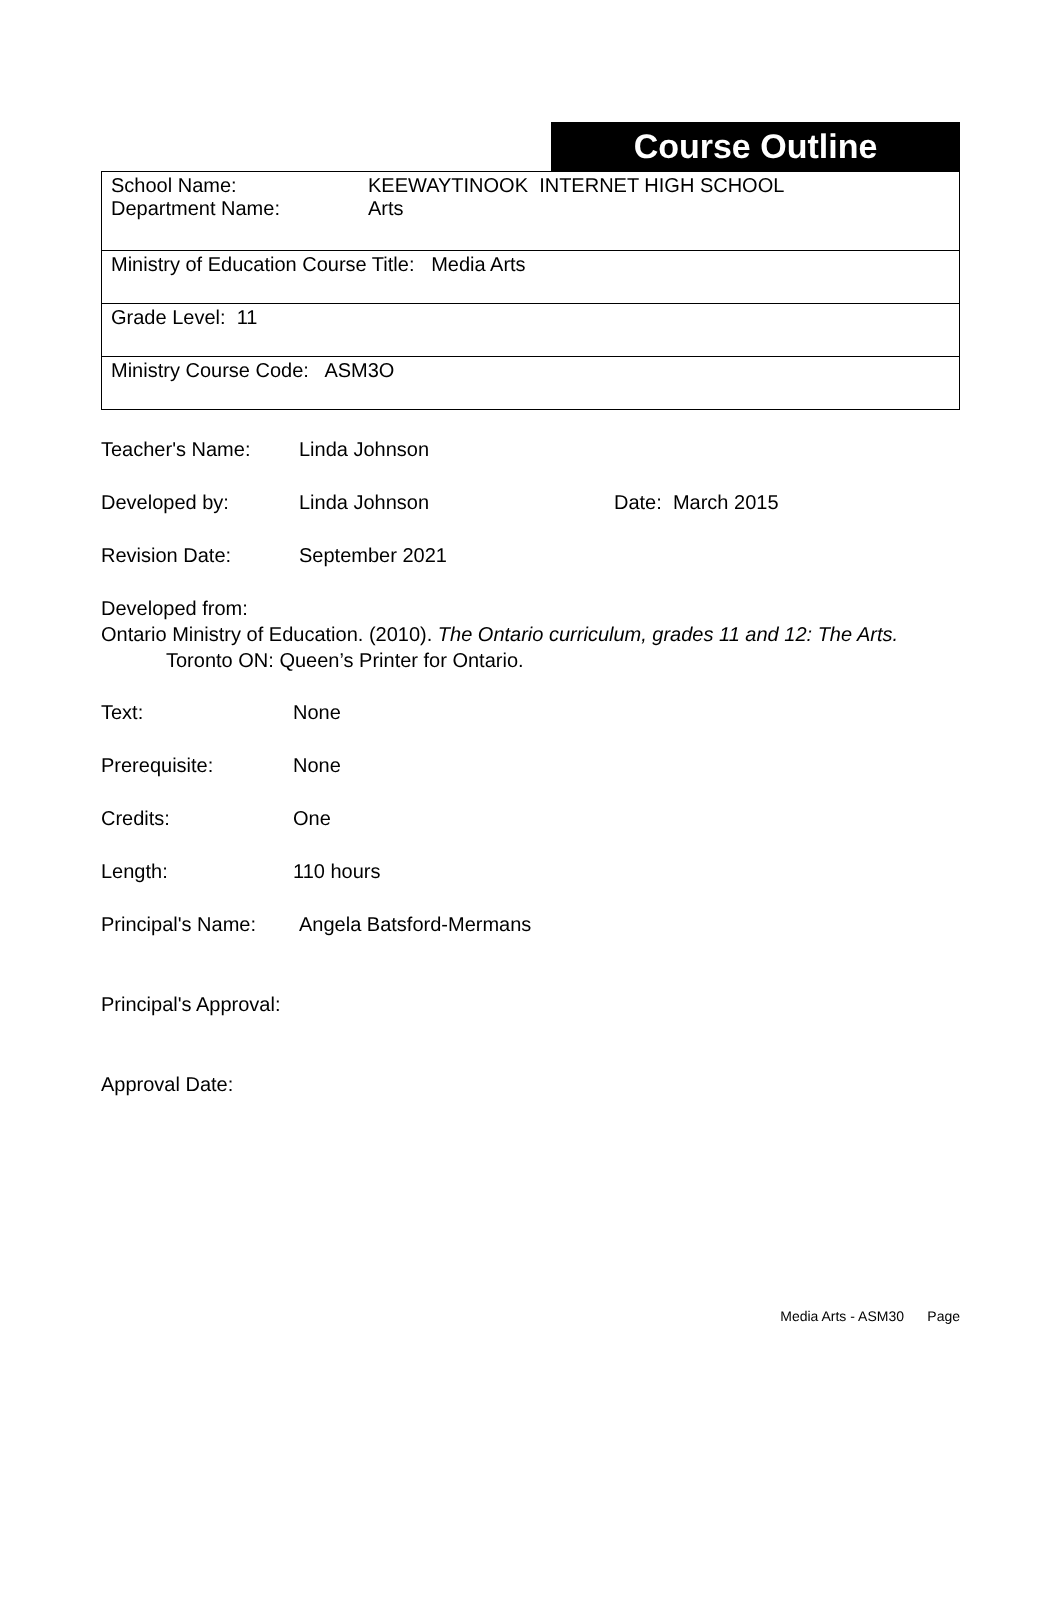Course Outline
| School Name: KEEWAYTINOOK INTERNET HIGH SCHOOL Department Name: Arts |
| Ministry of Education Course Title: Media Arts |
| Grade Level: 11 |
| Ministry Course Code: ASM3O |
Teacher's Name: Linda Johnson
Developed by: Linda Johnson Date: March 2015
Revision Date: September 2021
Developed from:
Ontario Ministry of Education. (2010). The Ontario curriculum, grades 11 and 12: The Arts.
Toronto ON: Queen’s Printer for Ontario.
Text: None
Prerequisite: None
Credits: One
Length: 110 hours
Principal's Name: Angela Batsford-Mermans
Principal's Approval:
Approval Date:
Media Arts - ASM30 Page